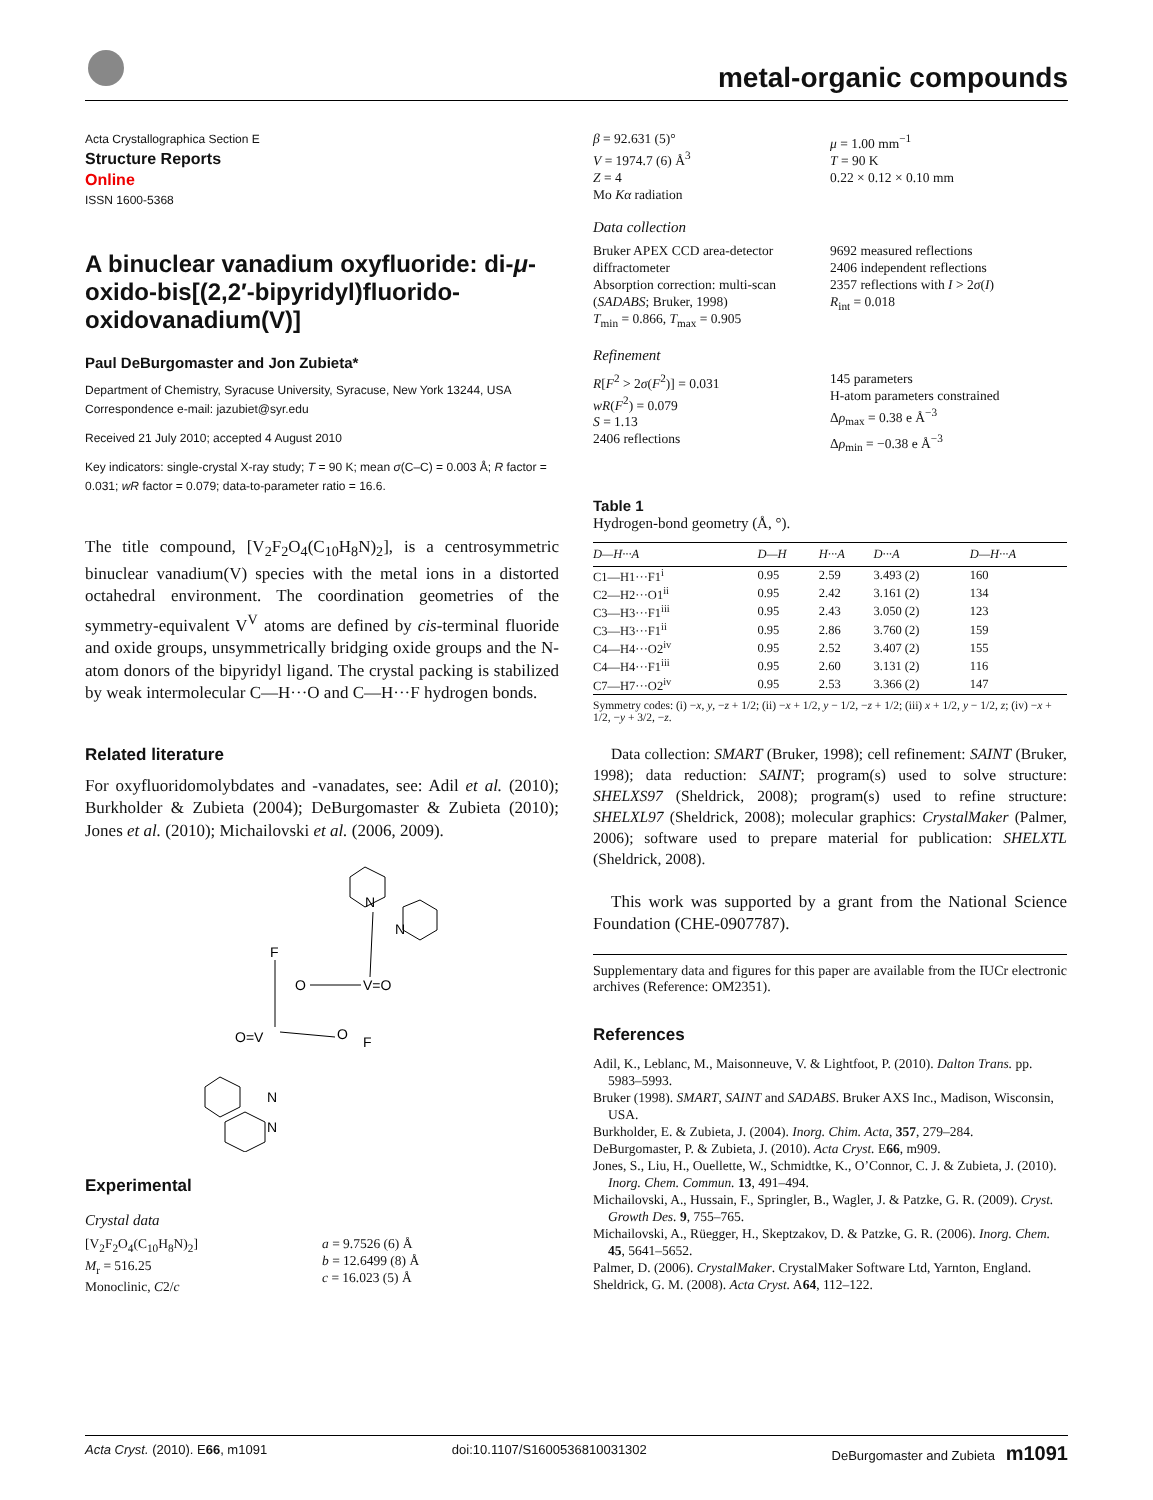metal-organic compounds
Acta Crystallographica Section E
Structure Reports
Online
ISSN 1600-5368
A binuclear vanadium oxyfluoride: di-μ-oxido-bis[(2,2′-bipyridyl)fluorido-oxidovanadium(V)]
Paul DeBurgomaster and Jon Zubieta*
Department of Chemistry, Syracuse University, Syracuse, New York 13244, USA
Correspondence e-mail: jazubiet@syr.edu
Received 21 July 2010; accepted 4 August 2010
Key indicators: single-crystal X-ray study; T = 90 K; mean σ(C–C) = 0.003 Å; R factor = 0.031; wR factor = 0.079; data-to-parameter ratio = 16.6.
The title compound, [V<sub>2</sub>F<sub>2</sub>O<sub>4</sub>(C<sub>10</sub>H<sub>8</sub>N)<sub>2</sub>], is a centrosymmetric binuclear vanadium(V) species with the metal ions in a distorted octahedral environment. The coordination geometries of the symmetry-equivalent V<sup>V</sup> atoms are defined by cis-terminal fluoride and oxide groups, unsymmetrically bridging oxide groups and the N-atom donors of the bipyridyl ligand. The crystal packing is stabilized by weak intermolecular C—H···O and C—H···F hydrogen bonds.
Related literature
For oxyfluoridomolybdates and -vanadates, see: Adil et al. (2010); Burkholder & Zubieta (2004); DeBurgomaster & Zubieta (2010); Jones et al. (2010); Michailovski et al. (2006, 2009).
F
O=V
O
O
V=O
N
N
F
N
N
Experimental
Crystal data
[V<sub>2</sub>F<sub>2</sub>O<sub>4</sub>(C<sub>10</sub>H<sub>8</sub>N)<sub>2</sub>]
M<sub>r</sub> = 516.25
Monoclinic, C2/c
a = 9.7526 (6) Å
b = 12.6499 (8) Å
c = 16.023 (5) Å
β = 92.631 (5)°
V = 1974.7 (6) Å<sup>3</sup>
Z = 4
Mo Kα radiation
μ = 1.00 mm<sup>−1</sup>
T = 90 K
0.22 × 0.12 × 0.10 mm
Data collection
Bruker APEX CCD area-detector diffractometer
Absorption correction: multi-scan (SADABS; Bruker, 1998)
T<sub>min</sub> = 0.866, T<sub>max</sub> = 0.905
9692 measured reflections
2406 independent reflections
2357 reflections with I > 2σ(I)
R<sub>int</sub> = 0.018
Refinement
R[F<sup>2</sup> > 2σ(F<sup>2</sup>)] = 0.031
wR(F<sup>2</sup>) = 0.079
S = 1.13
2406 reflections
145 parameters
H-atom parameters constrained
Δρ<sub>max</sub> = 0.38 e Å<sup>−3</sup>
Δρ<sub>min</sub> = −0.38 e Å<sup>−3</sup>
Table 1
Hydrogen-bond geometry (Å, °).
| D —H··· A | D —H | H··· A | D ··· A | D —H··· A |
| --- | --- | --- | --- | --- |
| C1—H1···F1<sup>i</sup> | 0.95 | 2.59 | 3.493 (2) | 160 |
| C2—H2···O1<sup>ii</sup> | 0.95 | 2.42 | 3.161 (2) | 134 |
| C3—H3···F1<sup>iii</sup> | 0.95 | 2.43 | 3.050 (2) | 123 |
| C3—H3···F1<sup>ii</sup> | 0.95 | 2.86 | 3.760 (2) | 159 |
| C4—H4···O2<sup>iv</sup> | 0.95 | 2.52 | 3.407 (2) | 155 |
| C4—H4···F1<sup>iii</sup> | 0.95 | 2.60 | 3.131 (2) | 116 |
| C7—H7···O2<sup>iv</sup> | 0.95 | 2.53 | 3.366 (2) | 147 |
Symmetry codes: (i) −x, y, −z + 1/2; (ii) −x + 1/2, y − 1/2, −z + 1/2; (iii) x + 1/2, y − 1/2, z; (iv) −x + 1/2, −y + 3/2, −z.
Data collection: SMART (Bruker, 1998); cell refinement: SAINT (Bruker, 1998); data reduction: SAINT; program(s) used to solve structure: SHELXS97 (Sheldrick, 2008); program(s) used to refine structure: SHELXL97 (Sheldrick, 2008); molecular graphics: CrystalMaker (Palmer, 2006); software used to prepare material for publication: SHELXTL (Sheldrick, 2008).
This work was supported by a grant from the National Science Foundation (CHE-0907787).
Supplementary data and figures for this paper are available from the IUCr electronic archives (Reference: OM2351).
References
Adil, K., Leblanc, M., Maisonneuve, V. & Lightfoot, P. (2010). Dalton Trans. pp. 5983–5993.
Bruker (1998). SMART, SAINT and SADABS. Bruker AXS Inc., Madison, Wisconsin, USA.
Burkholder, E. & Zubieta, J. (2004). Inorg. Chim. Acta, 357, 279–284.
DeBurgomaster, P. & Zubieta, J. (2010). Acta Cryst. E66, m909.
Jones, S., Liu, H., Ouellette, W., Schmidtke, K., O’Connor, C. J. & Zubieta, J. (2010). Inorg. Chem. Commun. 13, 491–494.
Michailovski, A., Hussain, F., Springler, B., Wagler, J. & Patzke, G. R. (2009). Cryst. Growth Des. 9, 755–765.
Michailovski, A., Rüegger, H., Skeptzakov, D. & Patzke, G. R. (2006). Inorg. Chem. 45, 5641–5652.
Palmer, D. (2006). CrystalMaker. CrystalMaker Software Ltd, Yarnton, England.
Sheldrick, G. M. (2008). Acta Cryst. A64, 112–122.
Acta Cryst. (2010). E66, m1091 doi:10.1107/S1600536810031302 DeBurgomaster and Zubieta m1091